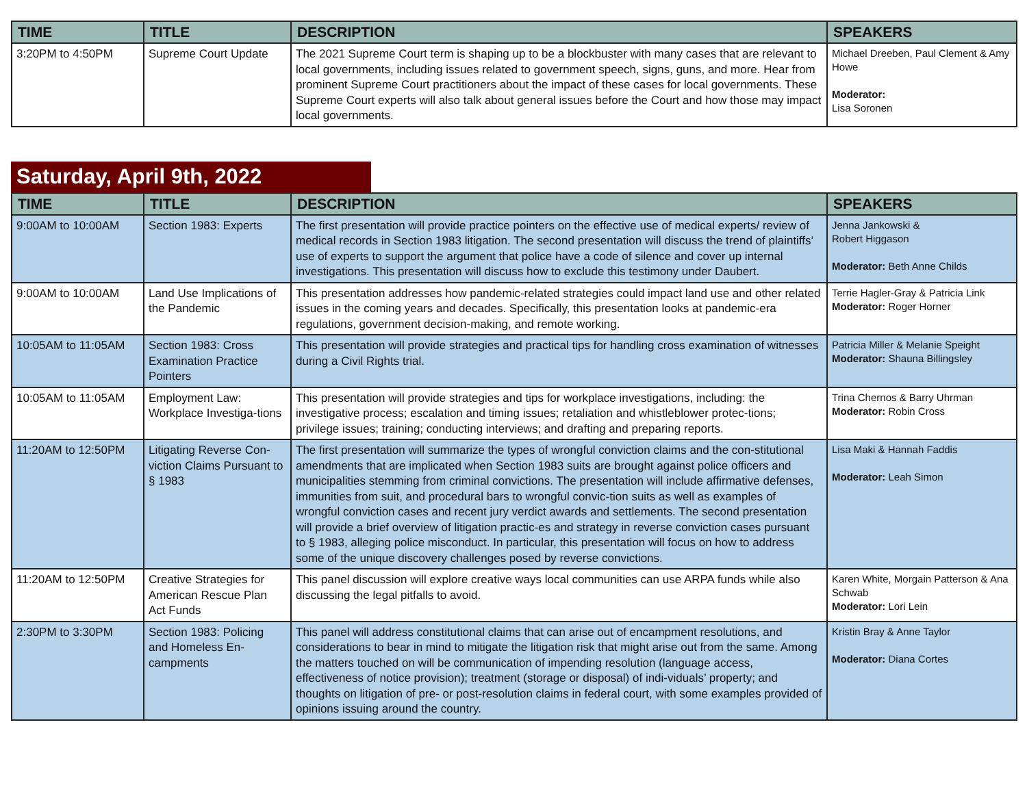| TIME | TITLE | DESCRIPTION | SPEAKERS |
| --- | --- | --- | --- |
| 3:20PM to 4:50PM | Supreme Court Update | The 2021 Supreme Court term is shaping up to be a blockbuster with many cases that are relevant to local governments, including issues related to government speech, signs, guns, and more. Hear from prominent Supreme Court practitioners about the impact of these cases for local governments. These Supreme Court experts will also talk about general issues before the Court and how those may impact local governments. | Michael Dreeben, Paul Clement & Amy Howe Moderator: Lisa Soronen |
Saturday, April 9th, 2022
| TIME | TITLE | DESCRIPTION | SPEAKERS |
| --- | --- | --- | --- |
| 9:00AM to 10:00AM | Section 1983: Experts | The first presentation will provide practice pointers on the effective use of medical experts/ review of medical records in Section 1983 litigation. The second presentation will discuss the trend of plaintiffs’ use of experts to support the argument that police have a code of silence and cover up internal investigations. This presentation will discuss how to exclude this testimony under Daubert. | Jenna Jankowski & Robert Higgason Moderator: Beth Anne Childs |
| 9:00AM to 10:00AM | Land Use Implications of the Pandemic | This presentation addresses how pandemic-related strategies could impact land use and other related issues in the coming years and decades. Specifically, this presentation looks at pandemic-era regulations, government decision-making, and remote working. | Terrie Hagler-Gray & Patricia Link Moderator: Roger Horner |
| 10:05AM to 11:05AM | Section 1983: Cross Examination Practice Pointers | This presentation will provide strategies and practical tips for handling cross examination of witnesses during a Civil Rights trial. | Patricia Miller & Melanie Speight Moderator: Shauna Billingsley |
| 10:05AM to 11:05AM | Employment Law: Workplace Investiga-tions | This presentation will provide strategies and tips for workplace investigations, including: the investigative process; escalation and timing issues; retaliation and whistleblower protec-tions; privilege issues; training; conducting interviews; and drafting and preparing reports. | Trina Chernos & Barry Uhrman Moderator: Robin Cross |
| 11:20AM to 12:50PM | Litigating Reverse Con-viction Claims Pursuant to § 1983 | The first presentation will summarize the types of wrongful conviction claims and the con-stitutional amendments that are implicated when Section 1983 suits are brought against police officers and municipalities stemming from criminal convictions. The presentation will include affirmative defenses, immunities from suit, and procedural bars to wrongful convic-tion suits as well as examples of wrongful conviction cases and recent jury verdict awards and settlements. The second presentation will provide a brief overview of litigation practic-es and strategy in reverse conviction cases pursuant to § 1983, alleging police misconduct. In particular, this presentation will focus on how to address some of the unique discovery challenges posed by reverse convictions. | Lisa Maki & Hannah Faddis Moderator: Leah Simon |
| 11:20AM to 12:50PM | Creative Strategies for American Rescue Plan Act Funds | This panel discussion will explore creative ways local communities can use ARPA funds while also discussing the legal pitfalls to avoid. | Karen White, Morgain Patterson & Ana Schwab Moderator: Lori Lein |
| 2:30PM to 3:30PM | Section 1983: Policing and Homeless En-campments | This panel will address constitutional claims that can arise out of encampment resolutions, and considerations to bear in mind to mitigate the litigation risk that might arise out from the same. Among the matters touched on will be communication of impending resolution (language access, effectiveness of notice provision); treatment (storage or disposal) of indi-viduals’ property; and thoughts on litigation of pre- or post-resolution claims in federal court, with some examples provided of opinions issuing around the country. | Kristin Bray & Anne Taylor Moderator: Diana Cortes |